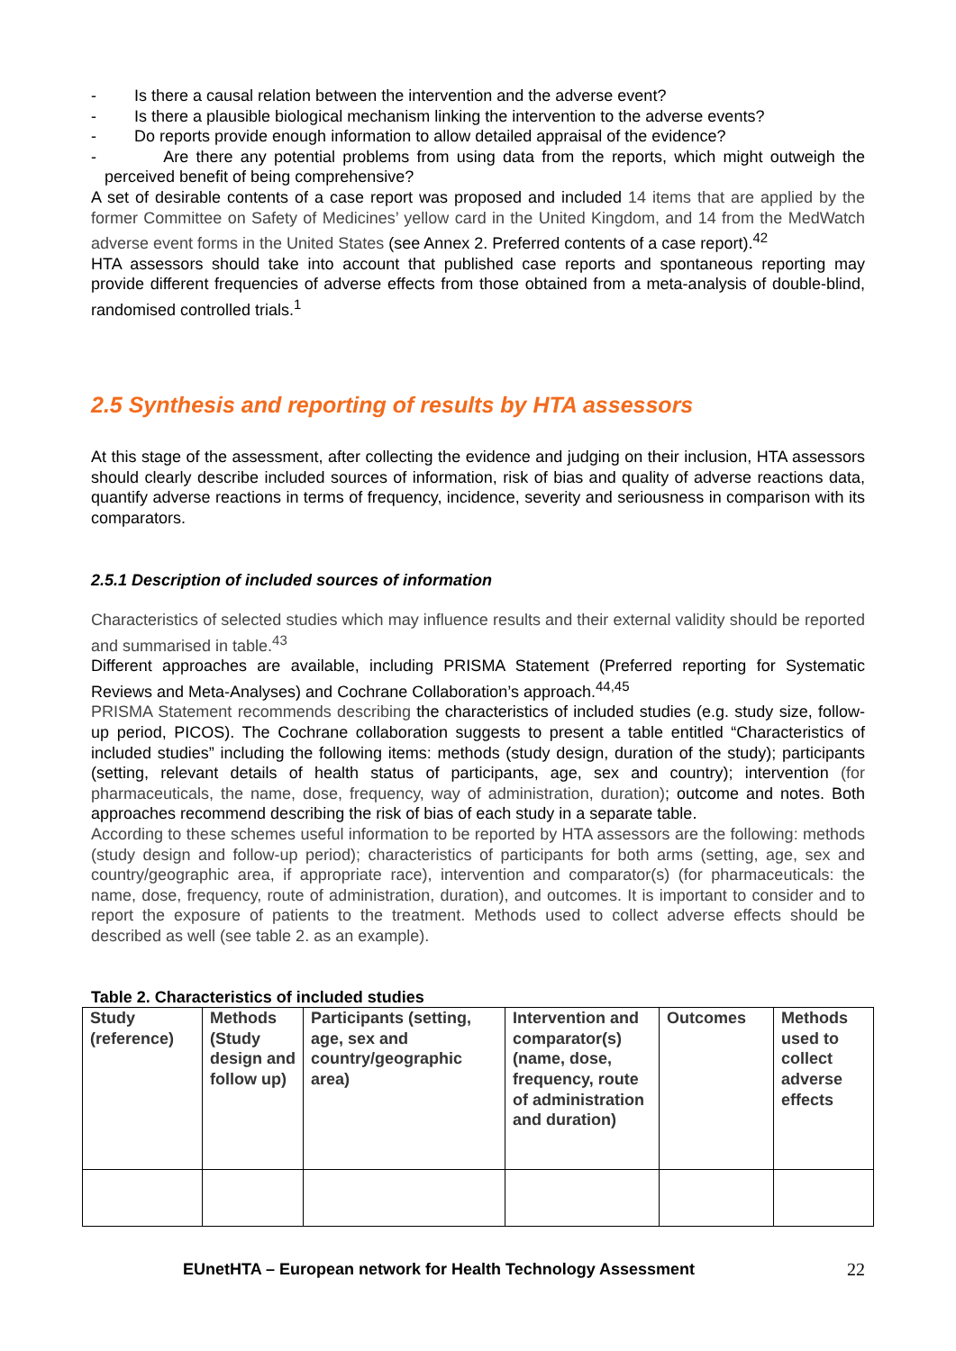- Is there a causal relation between the intervention and the adverse event?
- Is there a plausible biological mechanism linking the intervention to the adverse events?
- Do reports provide enough information to allow detailed appraisal of the evidence?
- Are there any potential problems from using data from the reports, which might outweigh the perceived benefit of being comprehensive?
A set of desirable contents of a case report was proposed and included 14 items that are applied by the former Committee on Safety of Medicines’ yellow card in the United Kingdom, and 14 from the MedWatch adverse event forms in the United States (see Annex 2. Preferred contents of a case report).<sup>42</sup>
HTA assessors should take into account that published case reports and spontaneous reporting may provide different frequencies of adverse effects from those obtained from a meta-analysis of double-blind, randomised controlled trials.<sup>1</sup>
2.5 Synthesis and reporting of results by HTA assessors
At this stage of the assessment, after collecting the evidence and judging on their inclusion, HTA assessors should clearly describe included sources of information, risk of bias and quality of adverse reactions data, quantify adverse reactions in terms of frequency, incidence, severity and seriousness in comparison with its comparators.
2.5.1 Description of included sources of information
Characteristics of selected studies which may influence results and their external validity should be reported and summarised in table.<sup>43</sup>
Different approaches are available, including PRISMA Statement (Preferred reporting for Systematic Reviews and Meta-Analyses) and Cochrane Collaboration’s approach.<sup>44,45</sup>
PRISMA Statement recommends describing the characteristics of included studies (e.g. study size, follow-up period, PICOS). The Cochrane collaboration suggests to present a table entitled “Characteristics of included studies” including the following items: methods (study design, duration of the study); participants (setting, relevant details of health status of participants, age, sex and country); intervention (for pharmaceuticals, the name, dose, frequency, way of administration, duration); outcome and notes. Both approaches recommend describing the risk of bias of each study in a separate table.
According to these schemes useful information to be reported by HTA assessors are the following: methods (study design and follow-up period); characteristics of participants for both arms (setting, age, sex and country/geographic area, if appropriate race), intervention and comparator(s) (for pharmaceuticals: the name, dose, frequency, route of administration, duration), and outcomes. It is important to consider and to report the exposure of patients to the treatment. Methods used to collect adverse effects should be described as well (see table 2. as an example).
Table 2. Characteristics of included studies
| Study (reference) | Methods (Study design and follow up) | Participants (setting, age, sex and country/geographic area) | Intervention and comparator(s) (name, dose, frequency, route of administration and duration) | Outcomes | Methods used to collect adverse effects |
EUnetHTA – European network for Health Technology Assessment 22